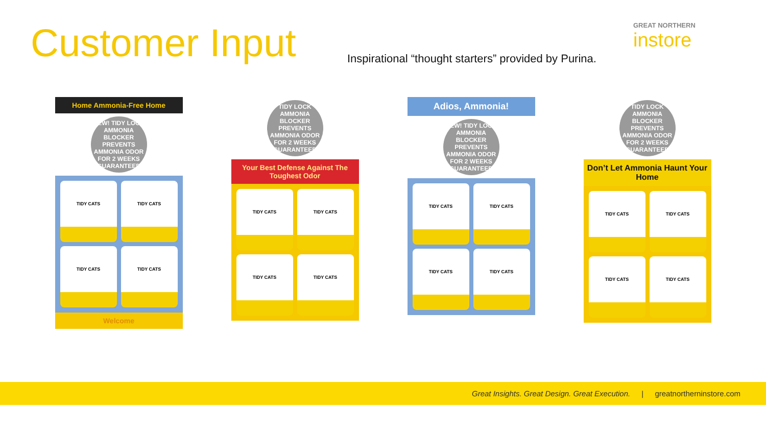Customer Input
Inspirational “thought starters” provided by Purina.
GREAT NORTHERN
instore
Home Ammonia-Free Home
NEW! TIDY LOCK AMMONIA BLOCKER PREVENTS AMMONIA ODOR FOR 2 WEEKS GUARANTEED
TIDY CATS
TIDY CATS
TIDY CATS
TIDY CATS
Welcome
TIDY LOCK AMMONIA BLOCKER PREVENTS AMMONIA ODOR FOR 2 WEEKS GUARANTEED
Your Best Defense Against The Toughest Odor
TIDY CATS
TIDY CATS
TIDY CATS
TIDY CATS
Adios, Ammonia!
NEW! TIDY LOCK AMMONIA BLOCKER PREVENTS AMMONIA ODOR FOR 2 WEEKS GUARANTEED
TIDY CATS
TIDY CATS
TIDY CATS
TIDY CATS
TIDY LOCK AMMONIA BLOCKER PREVENTS AMMONIA ODOR FOR 2 WEEKS GUARANTEED
Don’t Let Ammonia Haunt Your Home
TIDY CATS
TIDY CATS
TIDY CATS
TIDY CATS
Great Insights. Great Design. Great Execution. | greatnortherninstore.com